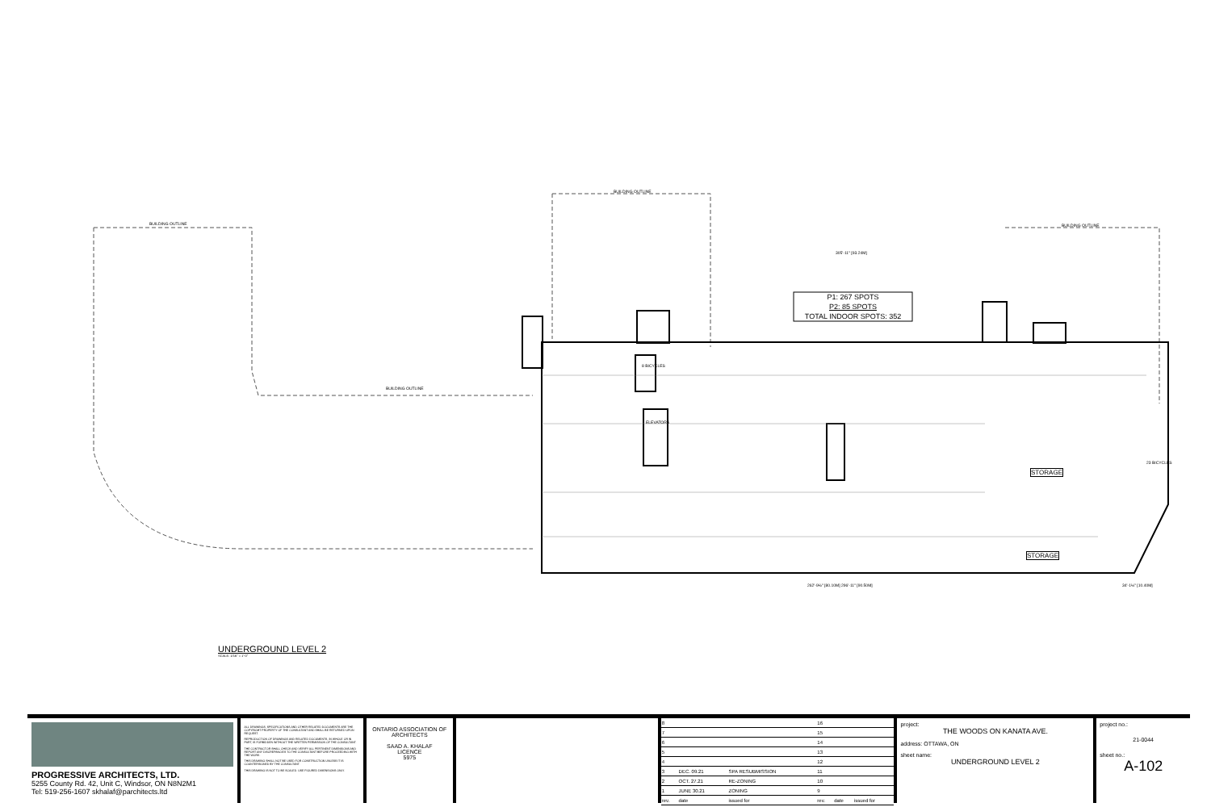P1: 267 SPOTS
P2: 85 SPOTS
TOTAL INDOOR SPOTS: 352
BUILDING OUTLINE
BUILDING OUTLINE
BUILDING OUTLINE
BUILDING OUTLINE
305'-11" [93.24M]
ELEVATORS
8 BICYCLES
STORAGE
STORAGE
23 BICYCLES
262'-9½" [80.10M] 296'-11" [90.50M]
34'-1½" [10.40M]
UNDERGROUND LEVEL 2
SCALE: 1/16" = 1'-0"
PROGRESSIVE ARCHITECTS, LTD.
5255 County Rd. 42, Unit C, Windsor, ON N8N2M1
Tel: 519-256-1607 skhalaf@parchitects.ltd
ALL DRAWINGS, SPECIFICATIONS AND OTHER RELATED DOCUMENTS ARE THE COPYRIGHT PROPERTY OF THE CONSULTANT AND SHALL BE RETURNED UPON REQUEST.
REPRODUCTION OF DRAWINGS AND RELATED DOCUMENTS, IN WHOLE OR IN PART, IS FORBIDDEN WITHOUT THE WRITTEN PERMISSION OF THE CONSULTANT.
THE CONTRACTOR SHALL CHECK AND VERIFY ALL PERTINENT DIMENSIONS AND REPORT ANY DISCREPANCIES TO THE CONSULTANT BEFORE PROCEEDING WITH THE WORK.
THIS DRAWING SHALL NOT BE USED FOR CONSTRUCTION UNLESS IT IS COUNTERSIGNED BY THE CONSULTANT.
THIS DRAWING IS NOT TO BE SCALED. USE FIGURED DIMENSIONS ONLY.
ONTARIO ASSOCIATION OF ARCHITECTS
SAAD A. KHALAF
LICENCE
5975
| 8 | | | 16 | | |
| 7 | | | 15 | | |
| 6 | | | 14 | | |
| 5 | | | 13 | | |
| 4 | | | 12 | | |
| 3 | DEC. 09.21 | SPA RESUBMISSION | 11 | | |
| 2 | OCT. 27.21 | RE-ZONING | 10 | | |
| 1 | JUNE 30.21 | ZONING | 9 | | |
| rev. | date | issued for | rev. | date | issued for |
project:
THE WOODS ON KANATA AVE.
address: OTTAWA, ON
sheet name:
UNDERGROUND LEVEL 2
project no.:
21-0044
sheet no.:
A-102